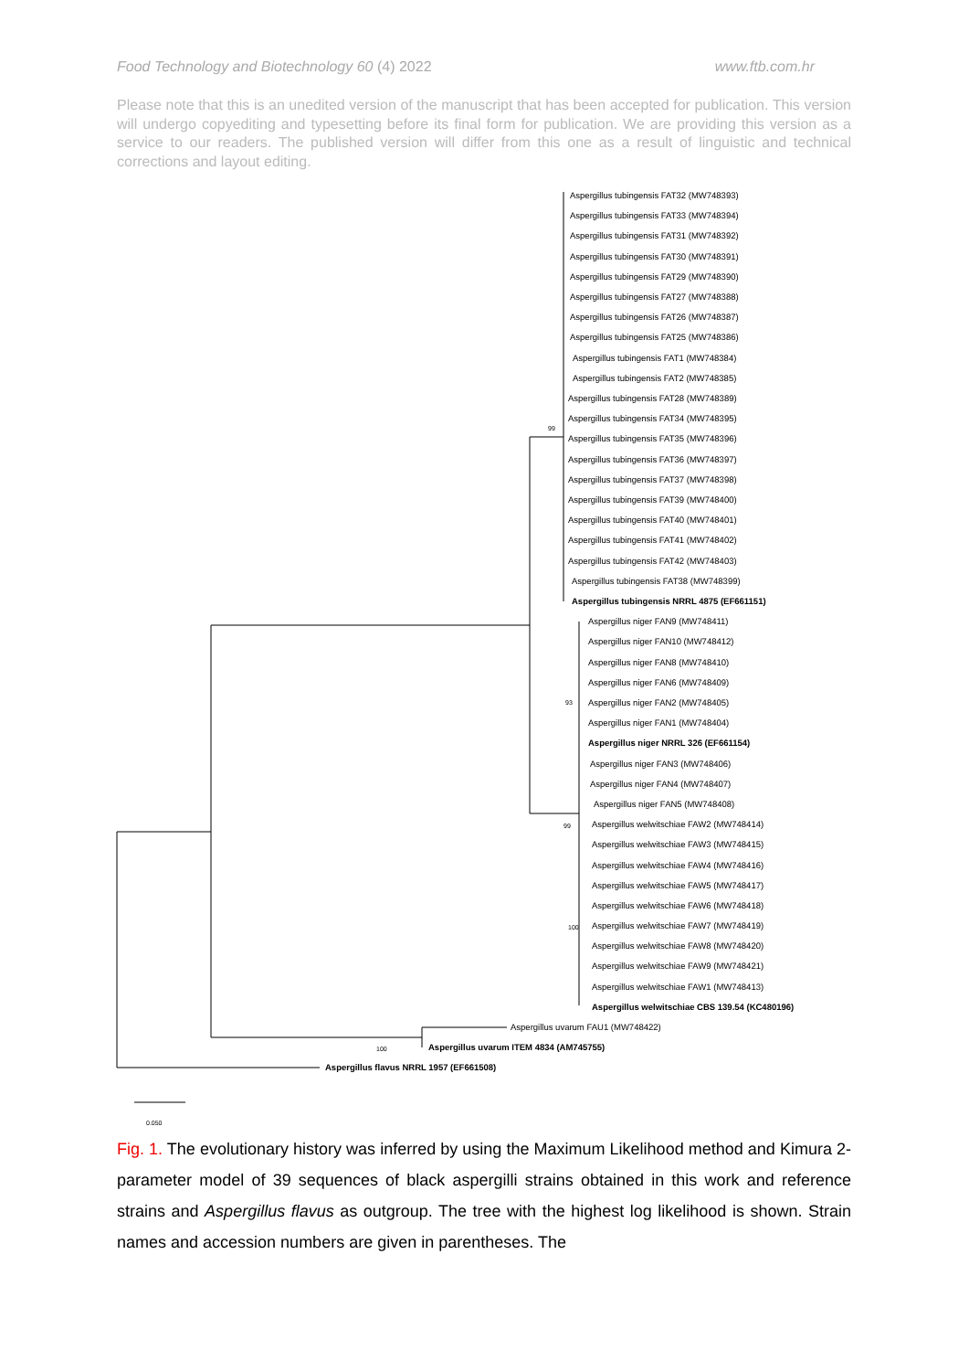Food Technology and Biotechnology 60 (4) 2022 www.ftb.com.hr
Please note that this is an unedited version of the manuscript that has been accepted for publication. This version will undergo copyediting and typesetting before its final form for publication. We are providing this version as a service to our readers. The published version will differ from this one as a result of linguistic and technical corrections and layout editing.
Aspergillus tubingensis FAT32 (MW748393)
Aspergillus tubingensis FAT33 (MW748394)
Aspergillus tubingensis FAT31 (MW748392)
Aspergillus tubingensis FAT30 (MW748391)
Aspergillus tubingensis FAT29 (MW748390)
Aspergillus tubingensis FAT27 (MW748388)
Aspergillus tubingensis FAT26 (MW748387)
Aspergillus tubingensis FAT25 (MW748386)
Aspergillus tubingensis FAT1 (MW748384)
Aspergillus tubingensis FAT2 (MW748385)
Aspergillus tubingensis FAT28 (MW748389)
Aspergillus tubingensis FAT34 (MW748395)
99
Aspergillus tubingensis FAT35 (MW748396)
Aspergillus tubingensis FAT36 (MW748397)
Aspergillus tubingensis FAT37 (MW748398)
Aspergillus tubingensis FAT39 (MW748400)
Aspergillus tubingensis FAT40 (MW748401)
Aspergillus tubingensis FAT41 (MW748402)
Aspergillus tubingensis FAT42 (MW748403)
Aspergillus tubingensis FAT38 (MW748399)
Aspergillus tubingensis NRRL 4875 (EF661151)
Aspergillus niger FAN9 (MW748411)
Aspergillus niger FAN10 (MW748412)
Aspergillus niger FAN8 (MW748410)
Aspergillus niger FAN6 (MW748409)
93
Aspergillus niger FAN2 (MW748405)
Aspergillus niger FAN1 (MW748404)
Aspergillus niger NRRL 326 (EF661154)
Aspergillus niger FAN3 (MW748406)
Aspergillus niger FAN4 (MW748407)
Aspergillus niger FAN5 (MW748408)
99
Aspergillus welwitschiae FAW2 (MW748414)
Aspergillus welwitschiae FAW3 (MW748415)
Aspergillus welwitschiae FAW4 (MW748416)
Aspergillus welwitschiae FAW5 (MW748417)
Aspergillus welwitschiae FAW6 (MW748418)
100
Aspergillus welwitschiae FAW7 (MW748419)
Aspergillus welwitschiae FAW8 (MW748420)
Aspergillus welwitschiae FAW9 (MW748421)
Aspergillus welwitschiae FAW1 (MW748413)
Aspergillus welwitschiae CBS 139.54 (KC480196)
Aspergillus uvarum FAU1 (MW748422)
100
Aspergillus uvarum ITEM 4834 (AM745755)
Aspergillus flavus NRRL 1957 (EF661508)
0.050
Fig. 1. The evolutionary history was inferred by using the Maximum Likelihood method and Kimura 2-parameter model of 39 sequences of black aspergilli strains obtained in this work and reference strains and Aspergillus flavus as outgroup. The tree with the highest log likelihood is shown. Strain names and accession numbers are given in parentheses. The